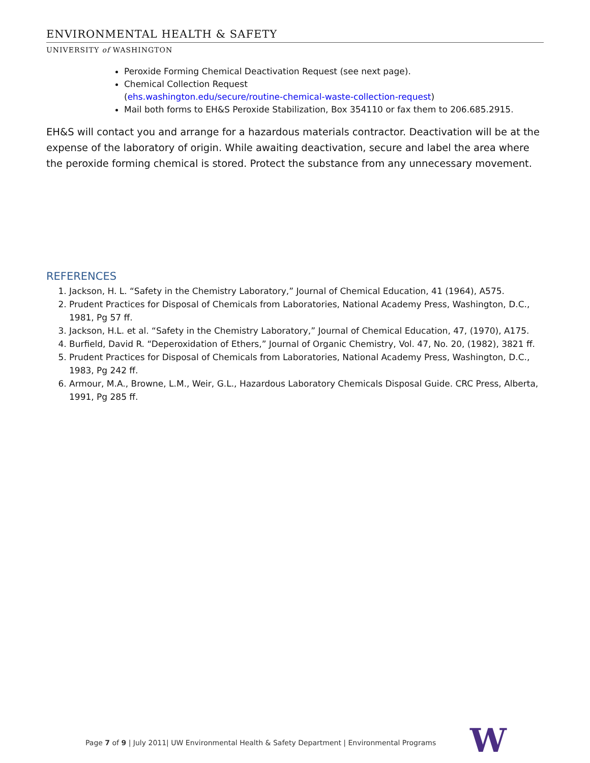ENVIRONMENTAL HEALTH & SAFETY
UNIVERSITY of WASHINGTON
Peroxide Forming Chemical Deactivation Request (see next page).
Chemical Collection Request
(ehs.washington.edu/secure/routine-chemical-waste-collection-request)
Mail both forms to EH&S Peroxide Stabilization, Box 354110 or fax them to 206.685.2915.
EH&S will contact you and arrange for a hazardous materials contractor. Deactivation will be at the expense of the laboratory of origin. While awaiting deactivation, secure and label the area where the peroxide forming chemical is stored. Protect the substance from any unnecessary movement.
REFERENCES
1. Jackson, H. L. “Safety in the Chemistry Laboratory,” Journal of Chemical Education, 41 (1964), A575.
2. Prudent Practices for Disposal of Chemicals from Laboratories, National Academy Press, Washington, D.C., 1981, Pg 57 ff.
3. Jackson, H.L. et al. “Safety in the Chemistry Laboratory,” Journal of Chemical Education, 47, (1970), A175.
4. Burfield, David R. “Deperoxidation of Ethers,” Journal of Organic Chemistry, Vol. 47, No. 20, (1982), 3821 ff.
5. Prudent Practices for Disposal of Chemicals from Laboratories, National Academy Press, Washington, D.C., 1983, Pg 242 ff.
6. Armour, M.A., Browne, L.M., Weir, G.L., Hazardous Laboratory Chemicals Disposal Guide. CRC Press, Alberta, 1991, Pg 285 ff.
Page 7 of 9 | July 2011| UW Environmental Health & Safety Department | Environmental Programs
W